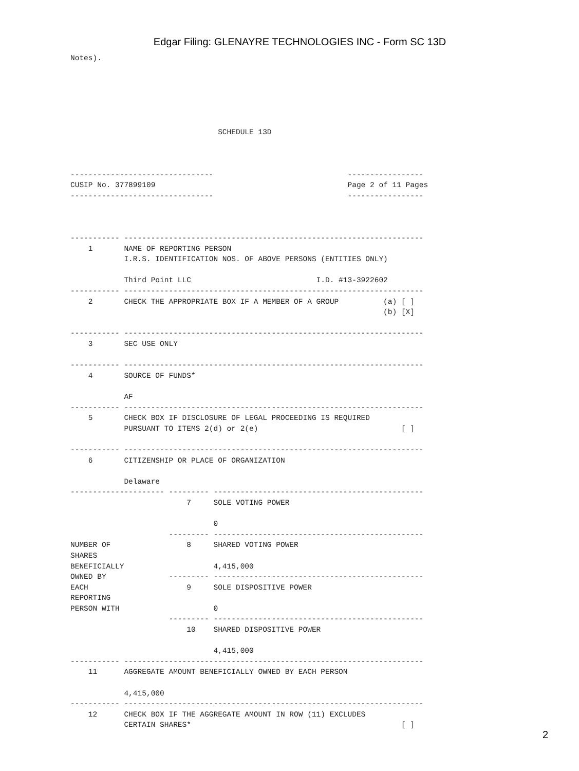Edgar Filing: GLENAYRE TECHNOLOGIES INC - Form SC 13D
Notes).






                                 SCHEDULE 13D



--------------------------------                              -----------------
CUSIP No. 377899109                                           Page 2 of 11 Pages
--------------------------------                              -----------------



----------- -------------------------------------------------------------------
    1       NAME OF REPORTING PERSON
            I.R.S. IDENTIFICATION NOS. OF ABOVE PERSONS (ENTITIES ONLY)

            Third Point LLC                            I.D. #13-3922602
----------- -------------------------------------------------------------------
    2       CHECK THE APPROPRIATE BOX IF A MEMBER OF A GROUP          (a) [ ]
                                                                      (b) [X]

----------- -------------------------------------------------------------------
    3       SEC USE ONLY

----------- -------------------------------------------------------------------
    4       SOURCE OF FUNDS*

            AF
----------- -------------------------------------------------------------------
    5       CHECK BOX IF DISCLOSURE OF LEGAL PROCEEDING IS REQUIRED
            PURSUANT TO ITEMS 2(d) or 2(e)                                [ ]

----------- -------------------------------------------------------------------
    6       CITIZENSHIP OR PLACE OF ORGANIZATION

            Delaware
--------------------- --------- -----------------------------------------------
                          7     SOLE VOTING POWER

                                0
                      --------- -----------------------------------------------
NUMBER OF                 8     SHARED VOTING POWER
SHARES
BENEFICIALLY                    4,415,000
OWNED BY              --------- -----------------------------------------------
EACH                      9     SOLE DISPOSITIVE POWER
REPORTING
PERSON WITH                     0
                      --------- -----------------------------------------------
                          10    SHARED DISPOSITIVE POWER

                                4,415,000
----------- -------------------------------------------------------------------
    11      AGGREGATE AMOUNT BENEFICIALLY OWNED BY EACH PERSON

            4,415,000
----------- -------------------------------------------------------------------
    12      CHECK BOX IF THE AGGREGATE AMOUNT IN ROW (11) EXCLUDES
            CERTAIN SHARES*                                               [ ]
2